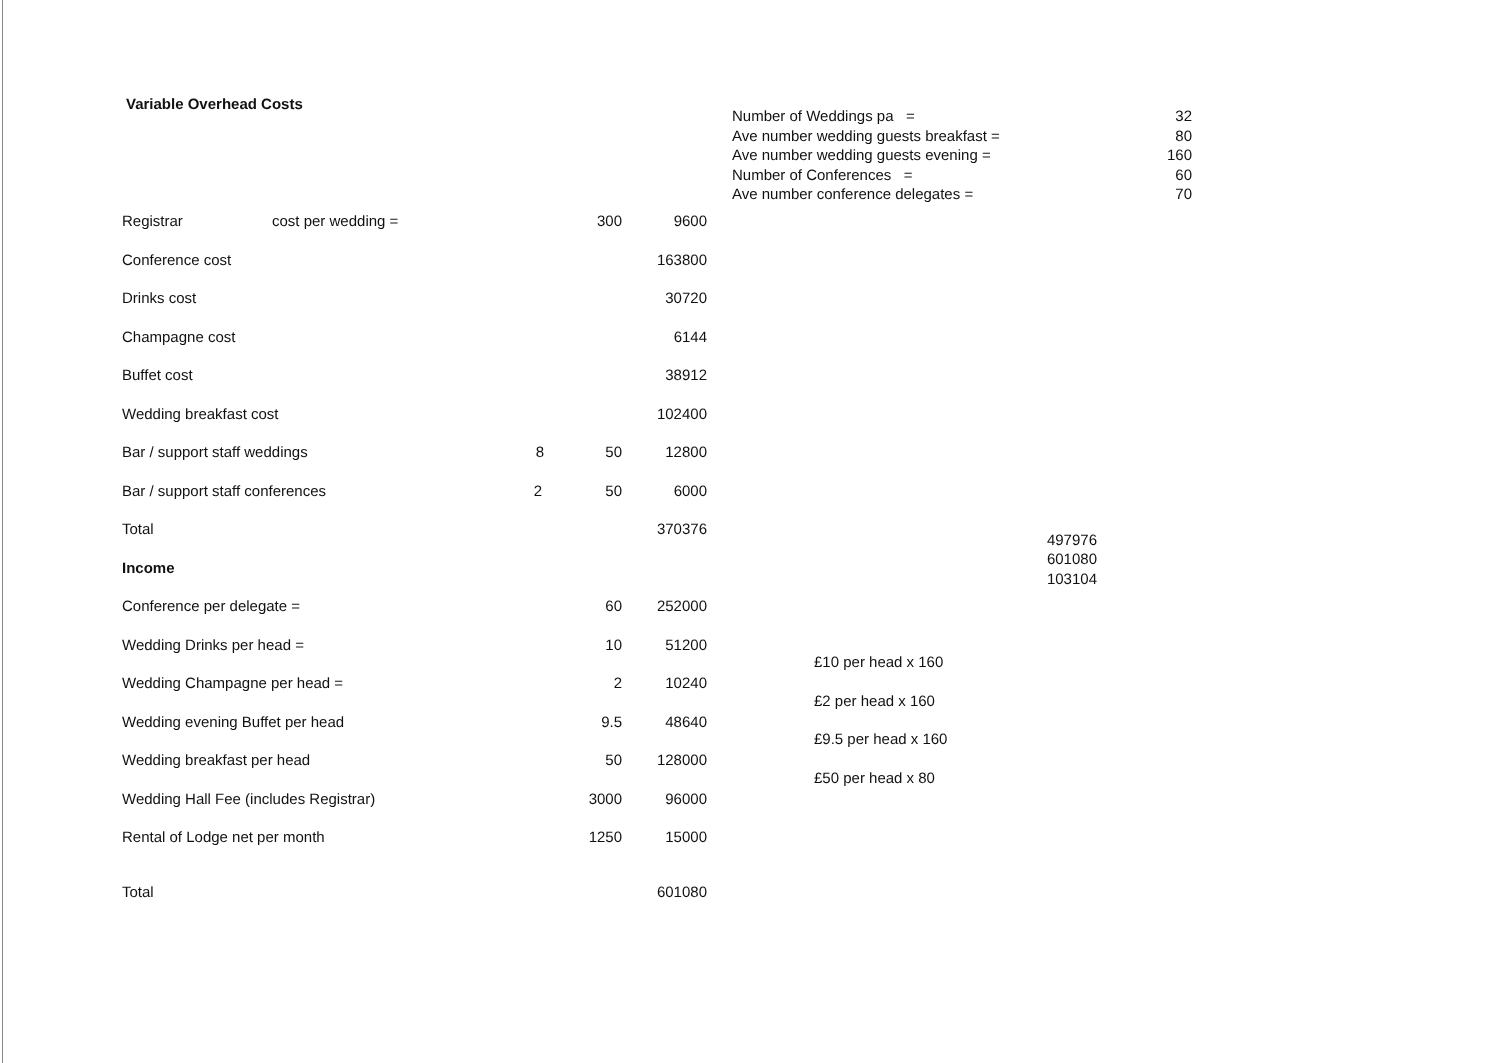Variable Overhead Costs
| Registrar | cost per wedding = | 300 | 9600 |
| Conference cost | | | 163800 |
| Drinks cost | | | 30720 |
| Champagne cost | | | 6144 |
| Buffet cost | | | 38912 |
| Wedding breakfast cost | | | 102400 |
| Bar / support staff weddings 8 | | 50 | 12800 |
| Bar / support staff conferences 2 | | 50 | 6000 |
| Total | | | 370376 |
| Income | | | |
| Conference per delegate = | | 60 | 252000 |
| Wedding Drinks per head = | | 10 | 51200 |
| Wedding Champagne per head = | | 2 | 10240 |
| Wedding evening Buffet per head | | 9.5 | 48640 |
| Wedding breakfast per head | | 50 | 128000 |
| Wedding Hall Fee (includes Registrar) | | 3000 | 96000 |
| Rental of Lodge net per month | | 1250 | 15000 |
| Total | | | 601080 |
| Number of Weddings pa = | 32 |
| Ave number wedding guests breakfast = | 80 |
| Ave number wedding guests evening = | 160 |
| Number of Conferences = | 60 |
| Ave number conference delegates = | 70 |
497976
601080
103104
£10 per head x 160
£2 per head x 160
£9.5 per head x 160
£50 per head x 80